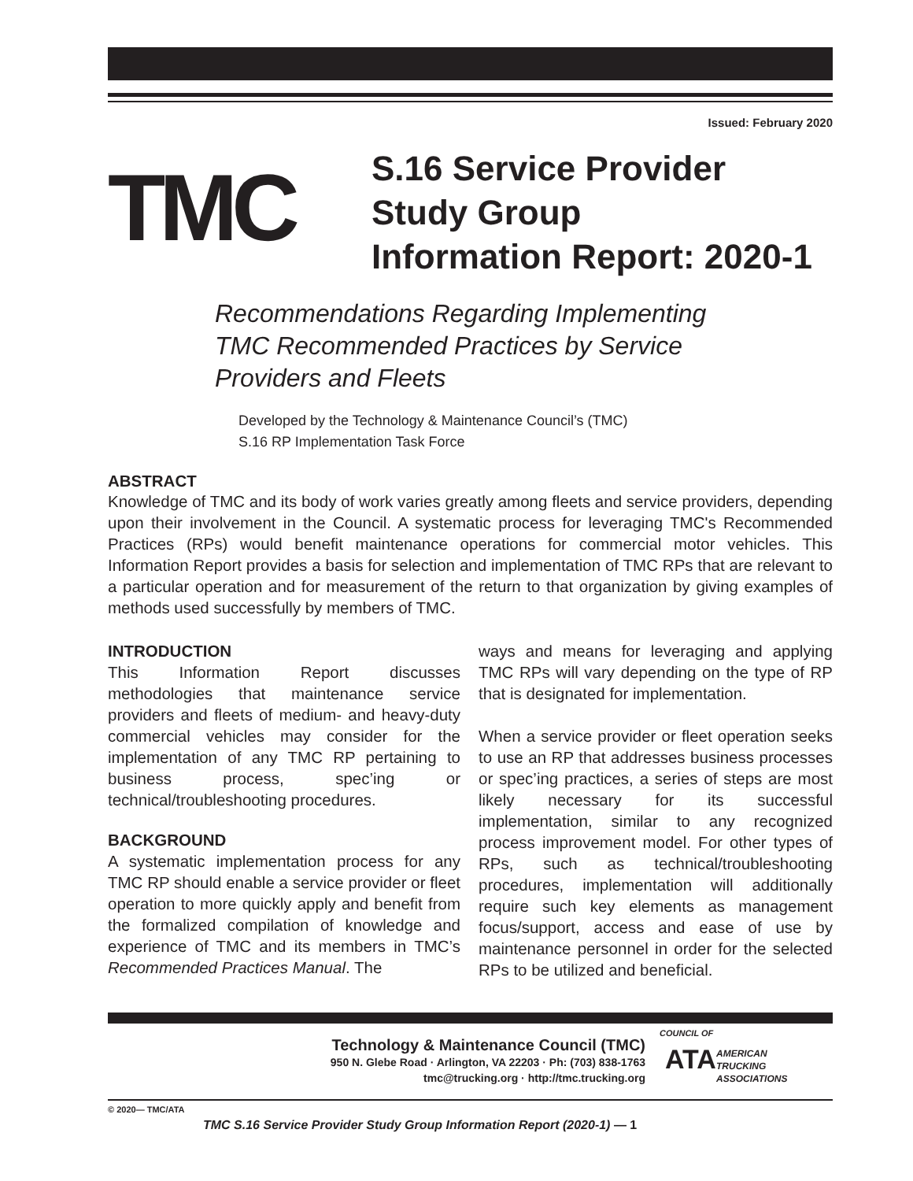Issued: February 2020
TMC
S.16 Service Provider
Study Group
Information Report: 2020-1
Recommendations Regarding Implementing
TMC Recommended Practices by Service
Providers and Fleets
Developed by the Technology & Maintenance Council’s (TMC)
S.16 RP Implementation Task Force
ABSTRACT
Knowledge of TMC and its body of work varies greatly among fleets and service providers, depending upon their involvement in the Council. A systematic process for leveraging TMC's Recommended Practices (RPs) would benefit maintenance operations for commercial motor vehicles. This Information Report provides a basis for selection and implementation of TMC RPs that are relevant to a particular operation and for measurement of the return to that organization by giving examples of methods used successfully by members of TMC.
INTRODUCTION
This Information Report discusses methodologies that maintenance service providers and fleets of medium- and heavy-duty commercial vehicles may consider for the implementation of any TMC RP pertaining to business process, spec’ing or technical/troubleshooting procedures.
BACKGROUND
A systematic implementation process for any TMC RP should enable a service provider or fleet operation to more quickly apply and benefit from the formalized compilation of knowledge and experience of TMC and its members in TMC’s Recommended Practices Manual. The
ways and means for leveraging and applying TMC RPs will vary depending on the type of RP that is designated for implementation.
When a service provider or fleet operation seeks to use an RP that addresses business processes or spec’ing practices, a series of steps are most likely necessary for its successful implementation, similar to any recognized process improvement model. For other types of RPs, such as technical/troubleshooting procedures, implementation will additionally require such key elements as management focus/support, access and ease of use by maintenance personnel in order for the selected RPs to be utilized and beneficial.
Technology & Maintenance Council (TMC)
950 N. Glebe Road · Arlington, VA 22203 · Ph: (703) 838-1763
tmc@trucking.org · http://tmc.trucking.org
COUNCIL OF
ATA
AMERICAN
TRUCKING
ASSOCIATIONS
© 2020— TMC/ATA
TMC S.16 Service Provider Study Group Information Report (2020-1) — 1